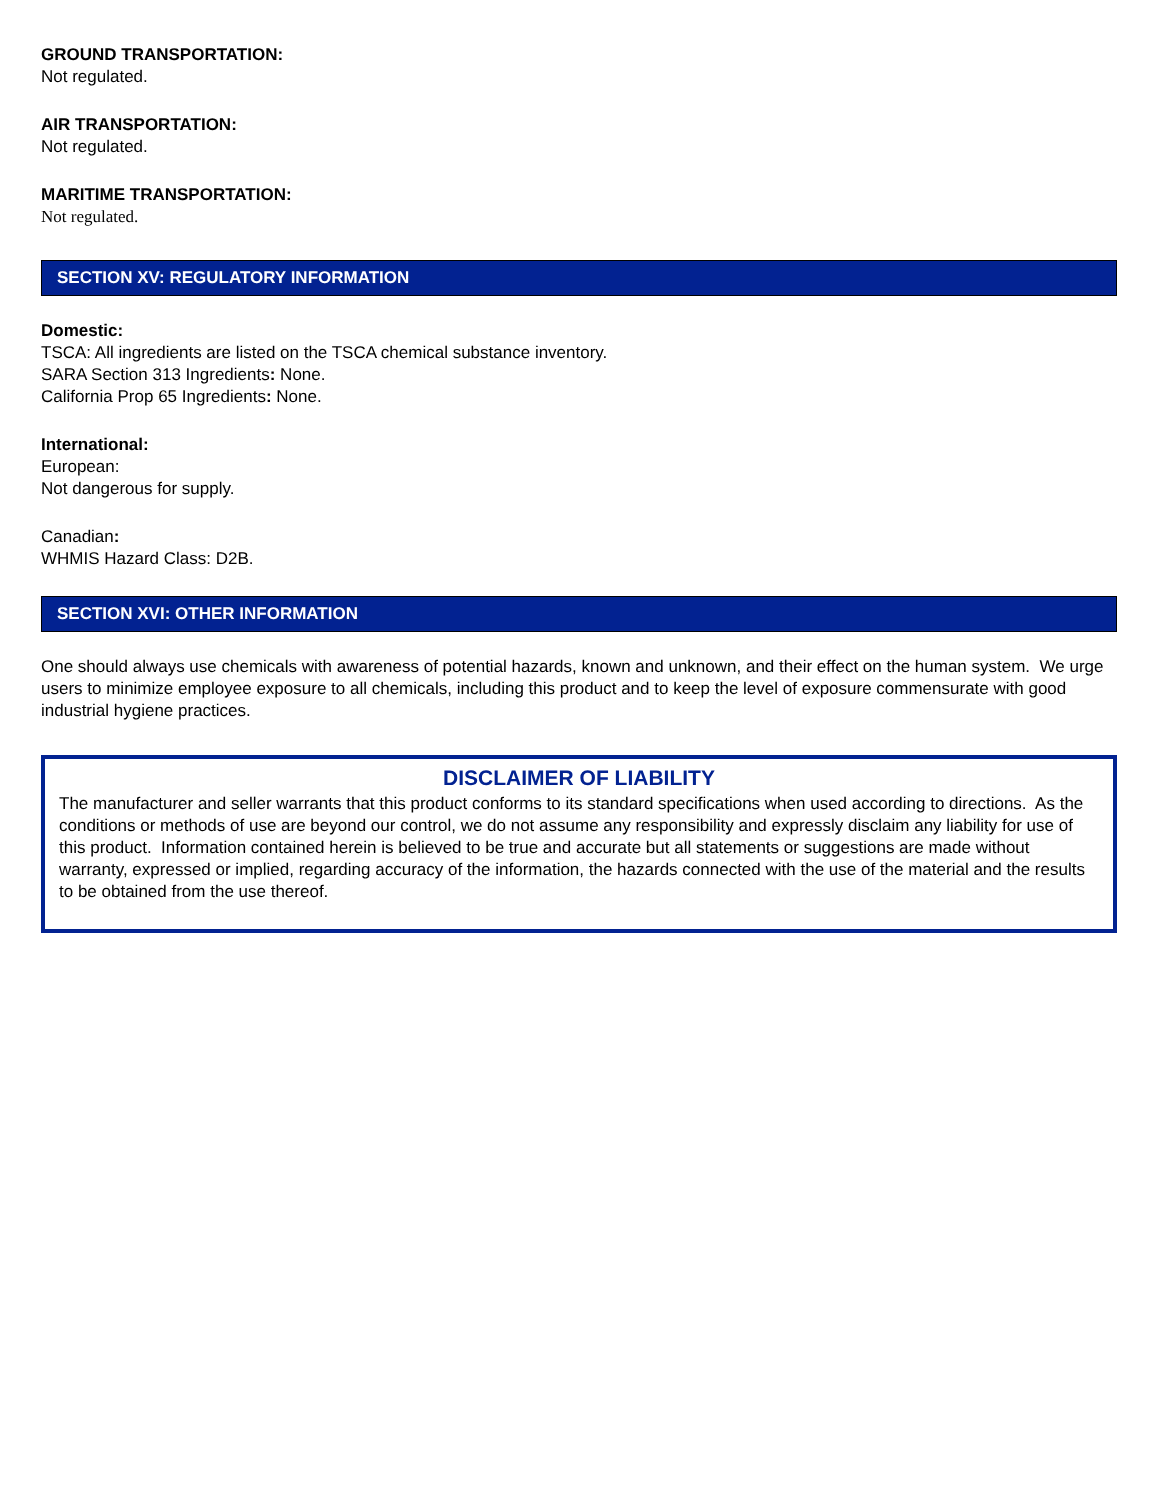GROUND TRANSPORTATION:
Not regulated.
AIR TRANSPORTATION:
Not regulated.
MARITIME TRANSPORTATION:
Not regulated.
SECTION XV: REGULATORY INFORMATION
Domestic:
TSCA: All ingredients are listed on the TSCA chemical substance inventory.
SARA Section 313 Ingredients: None.
California Prop 65 Ingredients: None.
International:
European:
Not dangerous for supply.
Canadian:
WHMIS Hazard Class: D2B.
SECTION XVI: OTHER INFORMATION
One should always use chemicals with awareness of potential hazards, known and unknown, and their effect on the human system. We urge users to minimize employee exposure to all chemicals, including this product and to keep the level of exposure commensurate with good industrial hygiene practices.
DISCLAIMER OF LIABILITY
The manufacturer and seller warrants that this product conforms to its standard specifications when used according to directions. As the conditions or methods of use are beyond our control, we do not assume any responsibility and expressly disclaim any liability for use of this product. Information contained herein is believed to be true and accurate but all statements or suggestions are made without warranty, expressed or implied, regarding accuracy of the information, the hazards connected with the use of the material and the results to be obtained from the use thereof.